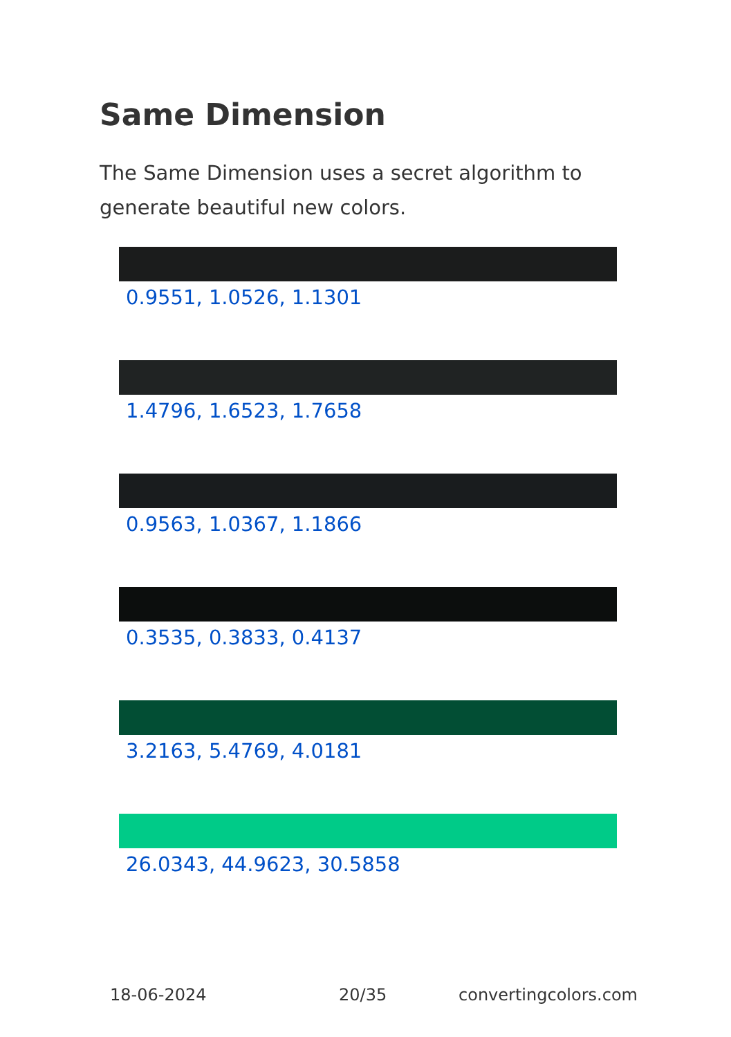Same Dimension
The Same Dimension uses a secret algorithm to generate beautiful new colors.
0.9551, 1.0526, 1.1301
1.4796, 1.6523, 1.7658
0.9563, 1.0367, 1.1866
0.3535, 0.3833, 0.4137
3.2163, 5.4769, 4.0181
26.0343, 44.9623, 30.5858
18-06-2024 20/35 convertingcolors.com